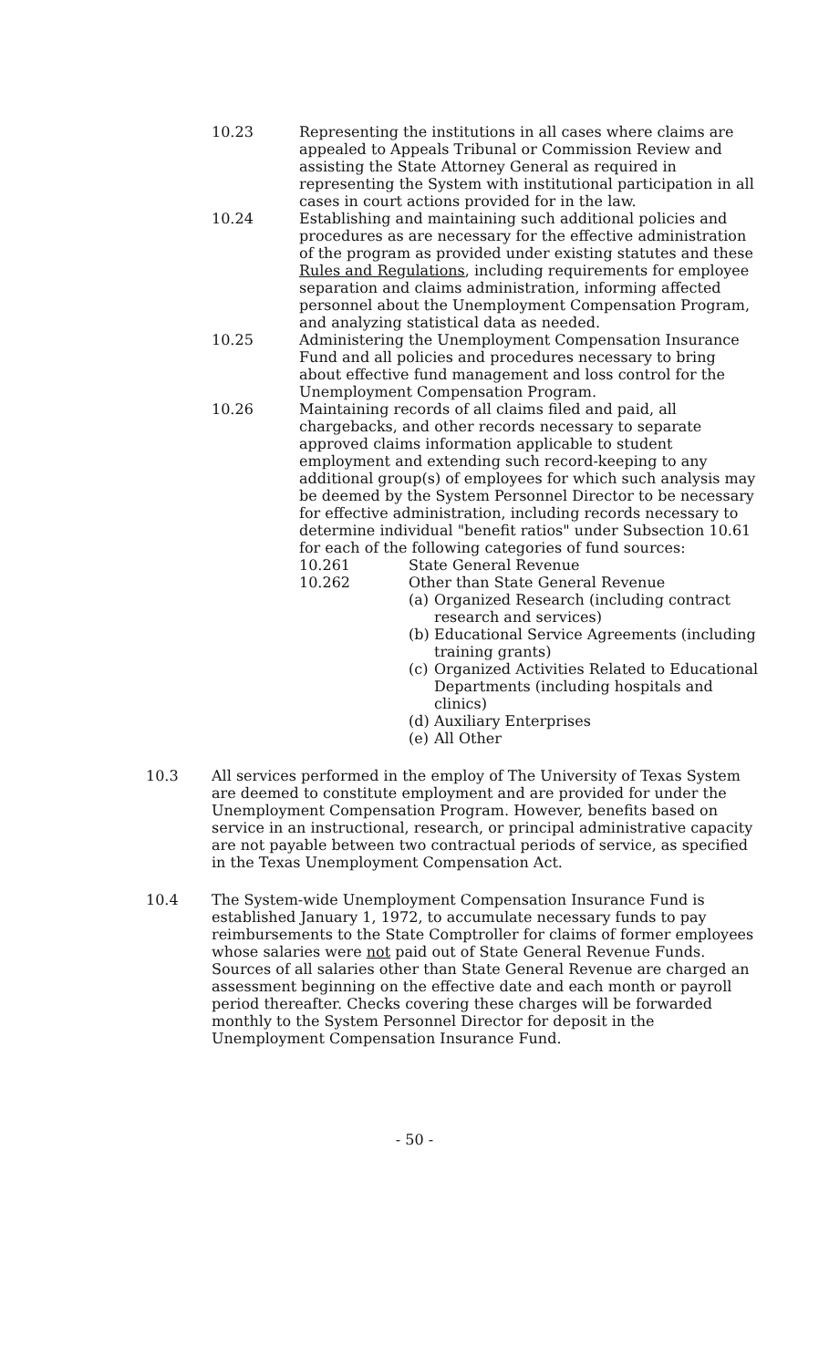10.23 Representing the institutions in all cases where claims are appealed to Appeals Tribunal or Commission Review and assisting the State Attorney General as required in representing the System with institutional participation in all cases in court actions provided for in the law.
10.24 Establishing and maintaining such additional policies and procedures as are necessary for the effective administration of the program as provided under existing statutes and these Rules and Regulations, including requirements for employee separation and claims administration, informing affected personnel about the Unemployment Compensation Program, and analyzing statistical data as needed.
10.25 Administering the Unemployment Compensation Insurance Fund and all policies and procedures necessary to bring about effective fund management and loss control for the Unemployment Compensation Program.
10.26 Maintaining records of all claims filed and paid, all chargebacks, and other records necessary to separate approved claims information applicable to student employment and extending such record-keeping to any additional group(s) of employees for which such analysis may be deemed by the System Personnel Director to be necessary for effective administration, including records necessary to determine individual "benefit ratios" under Subsection 10.61 for each of the following categories of fund sources:
10.261 State General Revenue
10.262 Other than State General Revenue
(a)
Organized Research (including contract research and services)
(b)
Educational Service Agreements (including training grants)
(c)
Organized Activities Related to Educational Departments (including hospitals and clinics)
(d)
Auxiliary Enterprises
(e)
All Other
10.3 All services performed in the employ of The University of Texas System are deemed to constitute employment and are provided for under the Unemployment Compensation Program. However, benefits based on service in an instructional, research, or principal administrative capacity are not payable between two contractual periods of service, as specified in the Texas Unemployment Compensation Act.
10.4 The System-wide Unemployment Compensation Insurance Fund is established January 1, 1972, to accumulate necessary funds to pay reimbursements to the State Comptroller for claims of former employees whose salaries were not paid out of State General Revenue Funds. Sources of all salaries other than State General Revenue are charged an assessment beginning on the effective date and each month or payroll period thereafter. Checks covering these charges will be forwarded monthly to the System Personnel Director for deposit in the Unemployment Compensation Insurance Fund.
- 50 -